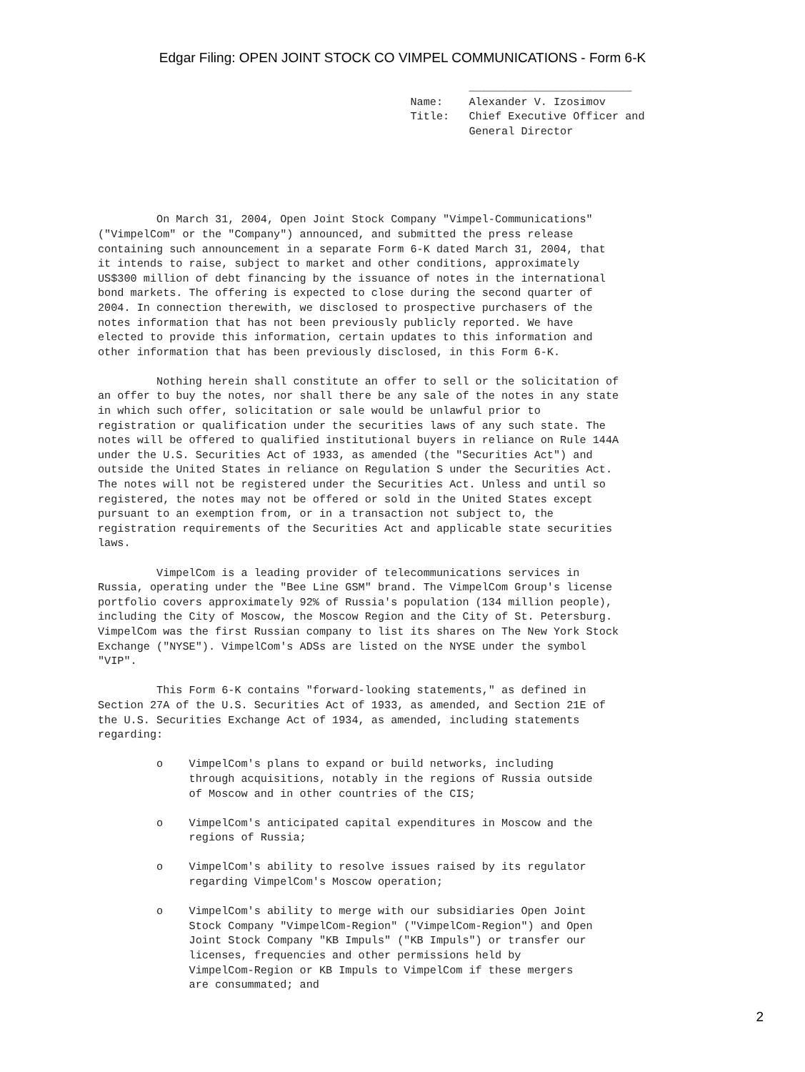Edgar Filing: OPEN JOINT STOCK CO VIMPEL COMMUNICATIONS - Form 6-K
                                                         _________________________
                                                Name:    Alexander V. Izosimov
                                                Title:   Chief Executive Officer and
                                                         General Director





         On March 31, 2004, Open Joint Stock Company "Vimpel-Communications"
("VimpelCom" or the "Company") announced, and submitted the press release
containing such announcement in a separate Form 6-K dated March 31, 2004, that
it intends to raise, subject to market and other conditions, approximately
US$300 million of debt financing by the issuance of notes in the international
bond markets. The offering is expected to close during the second quarter of
2004. In connection therewith, we disclosed to prospective purchasers of the
notes information that has not been previously publicly reported. We have
elected to provide this information, certain updates to this information and
other information that has been previously disclosed, in this Form 6-K.

         Nothing herein shall constitute an offer to sell or the solicitation of
an offer to buy the notes, nor shall there be any sale of the notes in any state
in which such offer, solicitation or sale would be unlawful prior to
registration or qualification under the securities laws of any such state. The
notes will be offered to qualified institutional buyers in reliance on Rule 144A
under the U.S. Securities Act of 1933, as amended (the "Securities Act") and
outside the United States in reliance on Regulation S under the Securities Act.
The notes will not be registered under the Securities Act. Unless and until so
registered, the notes may not be offered or sold in the United States except
pursuant to an exemption from, or in a transaction not subject to, the
registration requirements of the Securities Act and applicable state securities
laws.

         VimpelCom is a leading provider of telecommunications services in
Russia, operating under the "Bee Line GSM" brand. The VimpelCom Group's license
portfolio covers approximately 92% of Russia's population (134 million people),
including the City of Moscow, the Moscow Region and the City of St. Petersburg.
VimpelCom was the first Russian company to list its shares on The New York Stock
Exchange ("NYSE"). VimpelCom's ADSs are listed on the NYSE under the symbol
"VIP".

         This Form 6-K contains "forward-looking statements," as defined in
Section 27A of the U.S. Securities Act of 1933, as amended, and Section 21E of
the U.S. Securities Exchange Act of 1934, as amended, including statements
regarding:

         o    VimpelCom's plans to expand or build networks, including
              through acquisitions, notably in the regions of Russia outside
              of Moscow and in other countries of the CIS;

         o    VimpelCom's anticipated capital expenditures in Moscow and the
              regions of Russia;

         o    VimpelCom's ability to resolve issues raised by its regulator
              regarding VimpelCom's Moscow operation;

         o    VimpelCom's ability to merge with our subsidiaries Open Joint
              Stock Company "VimpelCom-Region" ("VimpelCom-Region") and Open
              Joint Stock Company "KB Impuls" ("KB Impuls") or transfer our
              licenses, frequencies and other permissions held by
              VimpelCom-Region or KB Impuls to VimpelCom if these mergers
              are consummated; and
2